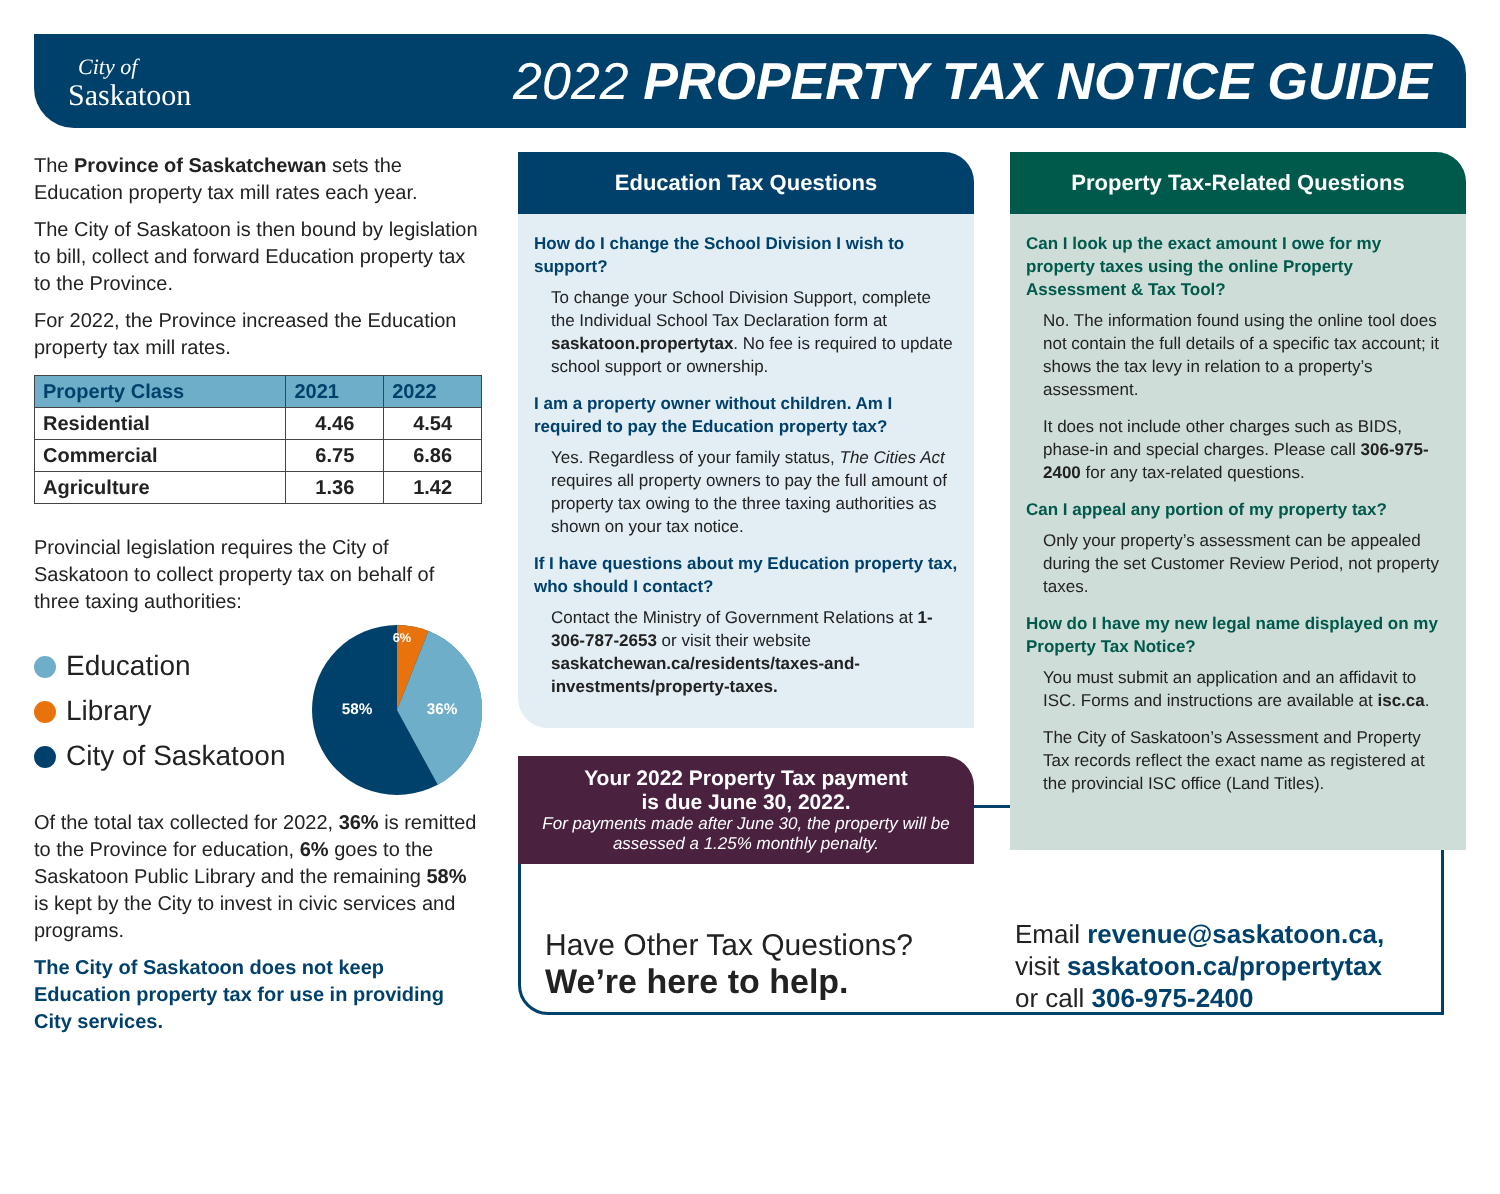City of
Saskatoon
2022 PROPERTY TAX NOTICE GUIDE
The Province of Saskatchewan sets the Education property tax mill rates each year.
The City of Saskatoon is then bound by legislation to bill, collect and forward Education property tax to the Province.
For 2022, the Province increased the Education property tax mill rates.
| Property Class | 2021 | 2022 |
| --- | --- | --- |
| Residential | 4.46 | 4.54 |
| Commercial | 6.75 | 6.86 |
| Agriculture | 1.36 | 1.42 |
Provincial legislation requires the City of Saskatoon to collect property tax on behalf of three taxing authorities:
Education
Library
City of Saskatoon
58%
36%
6%
Of the total tax collected for 2022, 36% is remitted to the Province for education, 6% goes to the Saskatoon Public Library and the remaining 58% is kept by the City to invest in civic services and programs.
The City of Saskatoon does not keep Education property tax for use in providing City services.
Education Tax Questions
How do I change the School Division I wish to support?
To change your School Division Support, complete the Individual School Tax Declaration form at saskatoon.propertytax. No fee is required to update school support or ownership.
I am a property owner without children. Am I required to pay the Education property tax?
Yes. Regardless of your family status, The Cities Act requires all property owners to pay the full amount of property tax owing to the three taxing authorities as shown on your tax notice.
If I have questions about my Education property tax, who should I contact?
Contact the Ministry of Government Relations at 1-306-787-2653 or visit their website saskatchewan.ca/residents/taxes-and-investments/property-taxes.
Your 2022 Property Tax payment
is due June 30, 2022.
For payments made after June 30, the property will be assessed a 1.25% monthly penalty.
Property Tax-Related Questions
Can I look up the exact amount I owe for my property taxes using the online Property Assessment & Tax Tool?
No. The information found using the online tool does not contain the full details of a specific tax account; it shows the tax levy in relation to a property’s assessment.
It does not include other charges such as BIDS, phase-in and special charges. Please call 306-975-2400 for any tax-related questions.
Can I appeal any portion of my property tax?
Only your property’s assessment can be appealed during the set Customer Review Period, not property taxes.
How do I have my new legal name displayed on my Property Tax Notice?
You must submit an application and an affidavit to ISC. Forms and instructions are available at isc.ca.
The City of Saskatoon’s Assessment and Property Tax records reflect the exact name as registered at the provincial ISC office (Land Titles).
Have Other Tax Questions?
We’re here to help.
Email revenue@saskatoon.ca,
visit saskatoon.ca/propertytax
or call 306-975-2400